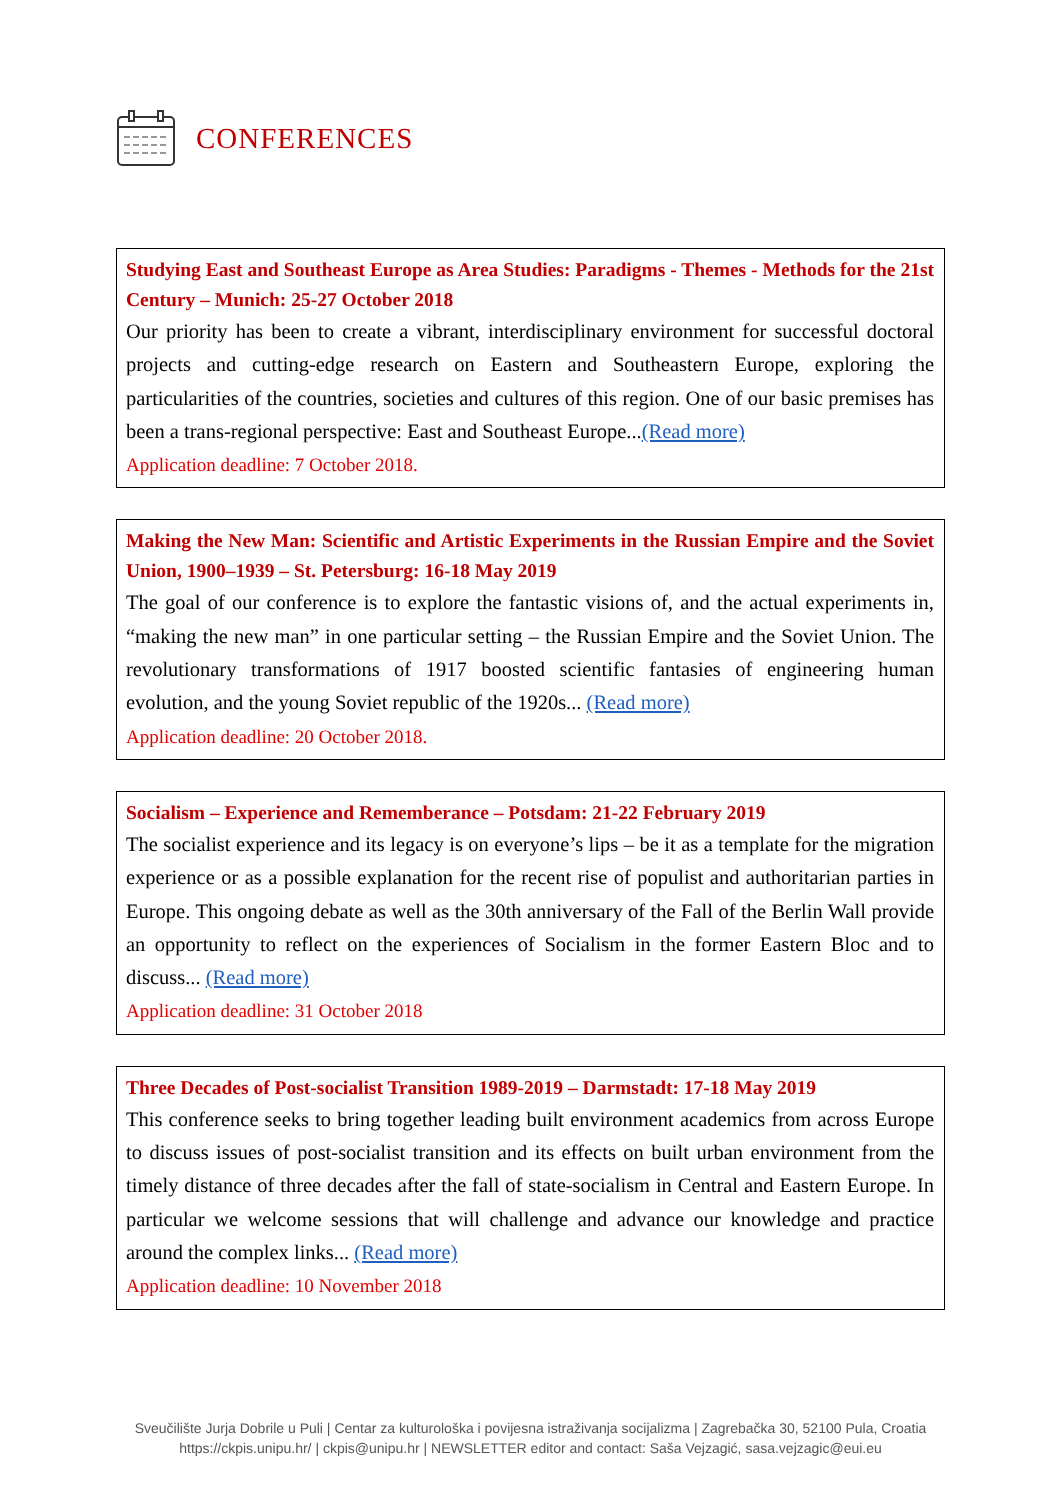CONFERENCES
Studying East and Southeast Europe as Area Studies: Paradigms - Themes - Methods for the 21st Century – Munich: 25-27 October 2018
Our priority has been to create a vibrant, interdisciplinary environment for successful doctoral projects and cutting-edge research on Eastern and Southeastern Europe, exploring the particularities of the countries, societies and cultures of this region. One of our basic premises has been a trans-regional perspective: East and Southeast Europe...(Read more)
Application deadline: 7 October 2018.
Making the New Man: Scientific and Artistic Experiments in the Russian Empire and the Soviet Union, 1900–1939 – St. Petersburg: 16-18 May 2019
The goal of our conference is to explore the fantastic visions of, and the actual experiments in, “making the new man” in one particular setting – the Russian Empire and the Soviet Union. The revolutionary transformations of 1917 boosted scientific fantasies of engineering human evolution, and the young Soviet republic of the 1920s... (Read more)
Application deadline: 20 October 2018.
Socialism – Experience and Rememberance – Potsdam: 21-22 February 2019
The socialist experience and its legacy is on everyone’s lips – be it as a template for the migration experience or as a possible explanation for the recent rise of populist and authoritarian parties in Europe. This ongoing debate as well as the 30th anniversary of the Fall of the Berlin Wall provide an opportunity to reflect on the experiences of Socialism in the former Eastern Bloc and to discuss... (Read more)
Application deadline: 31 October 2018
Three Decades of Post-socialist Transition 1989-2019 – Darmstadt: 17-18 May 2019
This conference seeks to bring together leading built environment academics from across Europe to discuss issues of post-socialist transition and its effects on built urban environment from the timely distance of three decades after the fall of state-socialism in Central and Eastern Europe. In particular we welcome sessions that will challenge and advance our knowledge and practice around the complex links... (Read more)
Application deadline: 10 November 2018
Sveučilište Jurja Dobrile u Puli | Centar za kulturološka i povijesna istraživanja socijalizma | Zagrebačka 30, 52100 Pula, Croatia
https://ckpis.unipu.hr/ | ckpis@unipu.hr | NEWSLETTER editor and contact: Saša Vejzagić, sasa.vejzagic@eui.eu